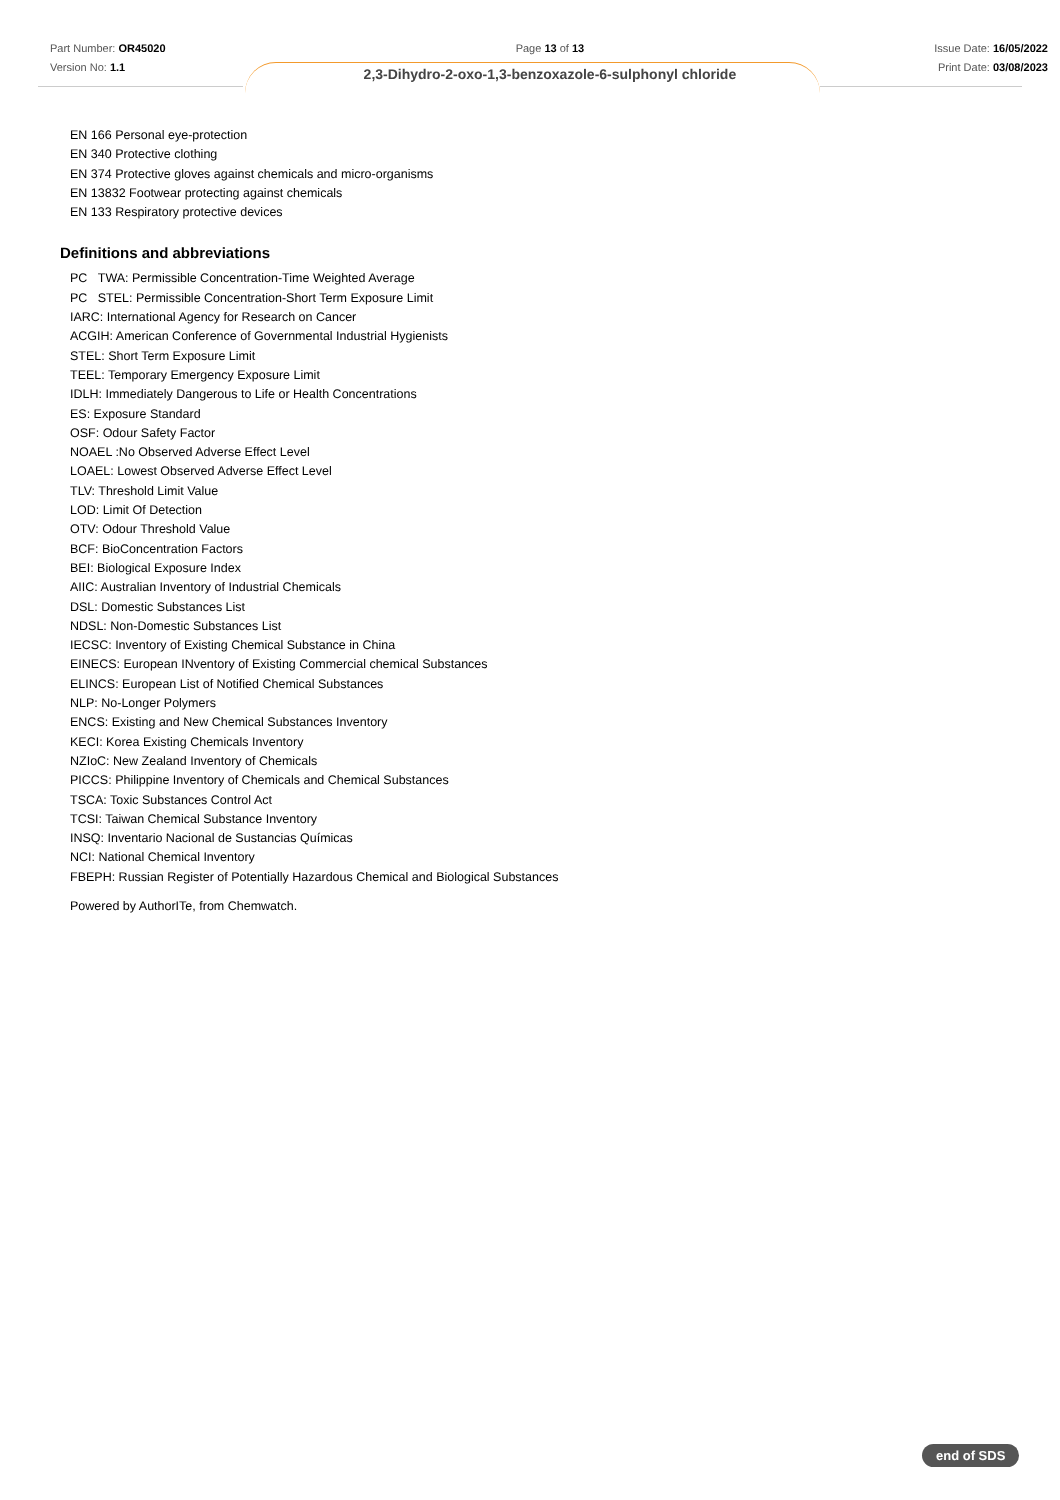Part Number: OR45020
Version No: 1.1
Page 13 of 13
2,3-Dihydro-2-oxo-1,3-benzoxazole-6-sulphonyl chloride
Issue Date: 16/05/2022
Print Date: 03/08/2023
EN 166 Personal eye-protection
EN 340 Protective clothing
EN 374 Protective gloves against chemicals and micro-organisms
EN 13832 Footwear protecting against chemicals
EN 133 Respiratory protective devices
Definitions and abbreviations
PC TWA: Permissible Concentration-Time Weighted Average
PC STEL: Permissible Concentration-Short Term Exposure Limit
IARC: International Agency for Research on Cancer
ACGIH: American Conference of Governmental Industrial Hygienists
STEL: Short Term Exposure Limit
TEEL: Temporary Emergency Exposure Limit
IDLH: Immediately Dangerous to Life or Health Concentrations
ES: Exposure Standard
OSF: Odour Safety Factor
NOAEL :No Observed Adverse Effect Level
LOAEL: Lowest Observed Adverse Effect Level
TLV: Threshold Limit Value
LOD: Limit Of Detection
OTV: Odour Threshold Value
BCF: BioConcentration Factors
BEI: Biological Exposure Index
AIIC: Australian Inventory of Industrial Chemicals
DSL: Domestic Substances List
NDSL: Non-Domestic Substances List
IECSC: Inventory of Existing Chemical Substance in China
EINECS: European INventory of Existing Commercial chemical Substances
ELINCS: European List of Notified Chemical Substances
NLP: No-Longer Polymers
ENCS: Existing and New Chemical Substances Inventory
KECI: Korea Existing Chemicals Inventory
NZIoC: New Zealand Inventory of Chemicals
PICCS: Philippine Inventory of Chemicals and Chemical Substances
TSCA: Toxic Substances Control Act
TCSI: Taiwan Chemical Substance Inventory
INSQ: Inventario Nacional de Sustancias Químicas
NCI: National Chemical Inventory
FBEPH: Russian Register of Potentially Hazardous Chemical and Biological Substances
Powered by AuthorITe, from Chemwatch.
end of SDS